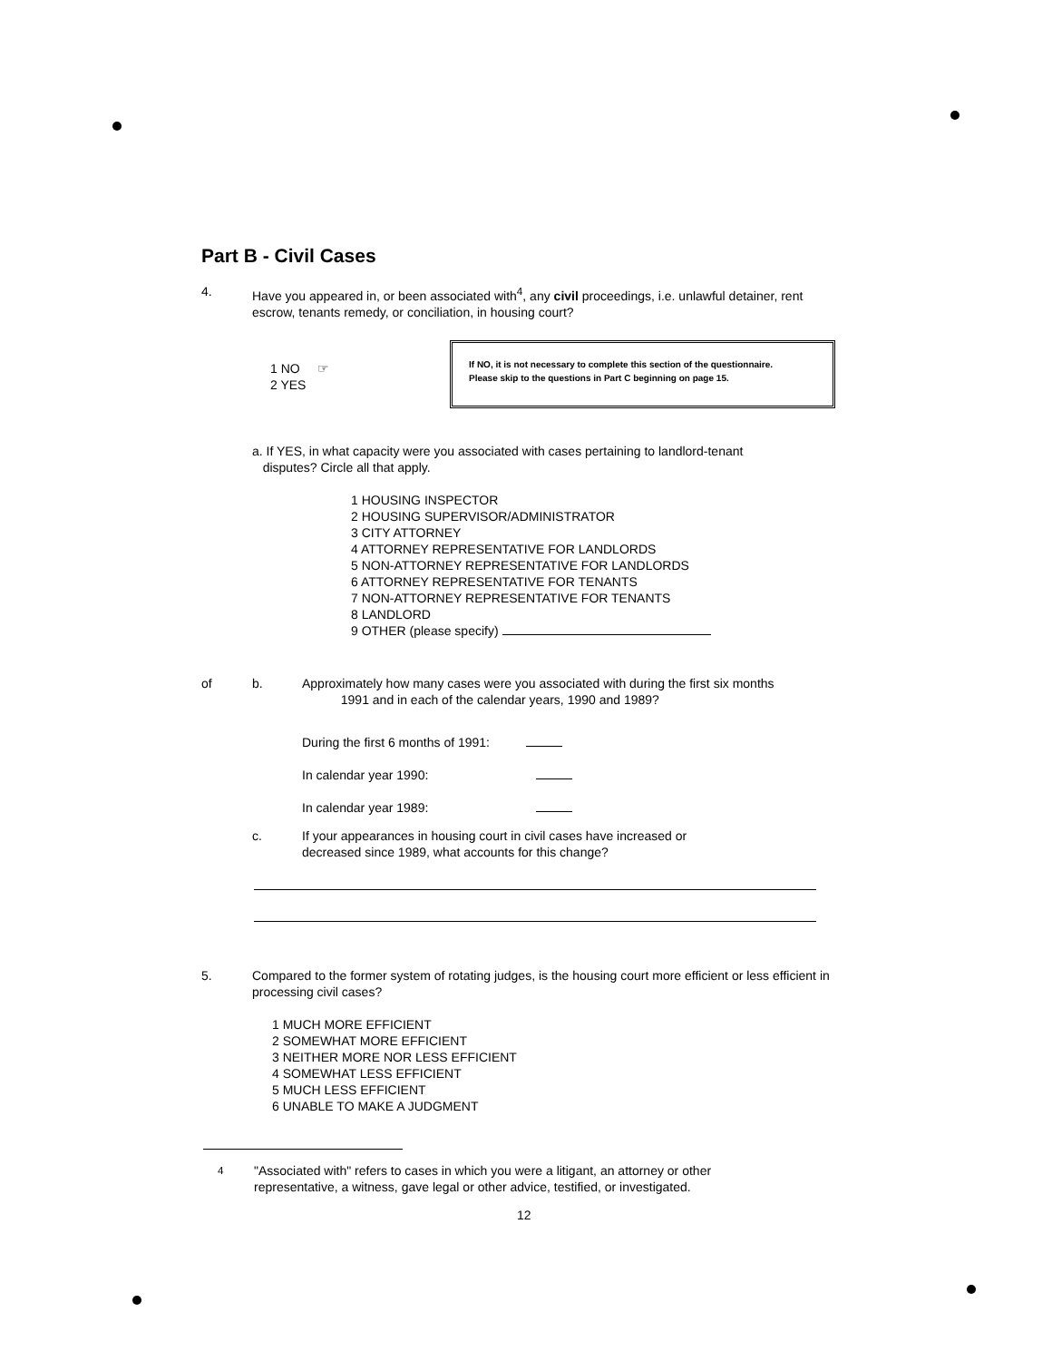Part B - Civil Cases
4. Have you appeared in, or been associated with<sup>4</sup>, any civil proceedings, i.e. unlawful detainer, rent escrow, tenants remedy, or conciliation, in housing court?
1 NO ☞
2 YES
If NO, it is not necessary to complete this section of the questionnaire.
Please skip to the questions in Part C beginning on page 15.
a. If YES, in what capacity were you associated with cases pertaining to landlord-tenant
disputes? Circle all that apply.
1 HOUSING INSPECTOR
2 HOUSING SUPERVISOR/ADMINISTRATOR
3 CITY ATTORNEY
4 ATTORNEY REPRESENTATIVE FOR LANDLORDS
5 NON-ATTORNEY REPRESENTATIVE FOR LANDLORDS
6 ATTORNEY REPRESENTATIVE FOR TENANTS
7 NON-ATTORNEY REPRESENTATIVE FOR TENANTS
8 LANDLORD
9 OTHER (please specify)
of b. Approximately how many cases were you associated with during the first six months
1991 and in each of the calendar years, 1990 and 1989?
During the first 6 months of 1991:
In calendar year 1990:
In calendar year 1989:
c. If your appearances in housing court in civil cases have increased or
decreased since 1989, what accounts for this change?
5. Compared to the former system of rotating judges, is the housing court more efficient or less efficient in processing civil cases?
1 MUCH MORE EFFICIENT
2 SOMEWHAT MORE EFFICIENT
3 NEITHER MORE NOR LESS EFFICIENT
4 SOMEWHAT LESS EFFICIENT
5 MUCH LESS EFFICIENT
6 UNABLE TO MAKE A JUDGMENT
<sup>4</sup> "Associated with" refers to cases in which you were a litigant, an attorney or other
representative, a witness, gave legal or other advice, testified, or investigated.
12